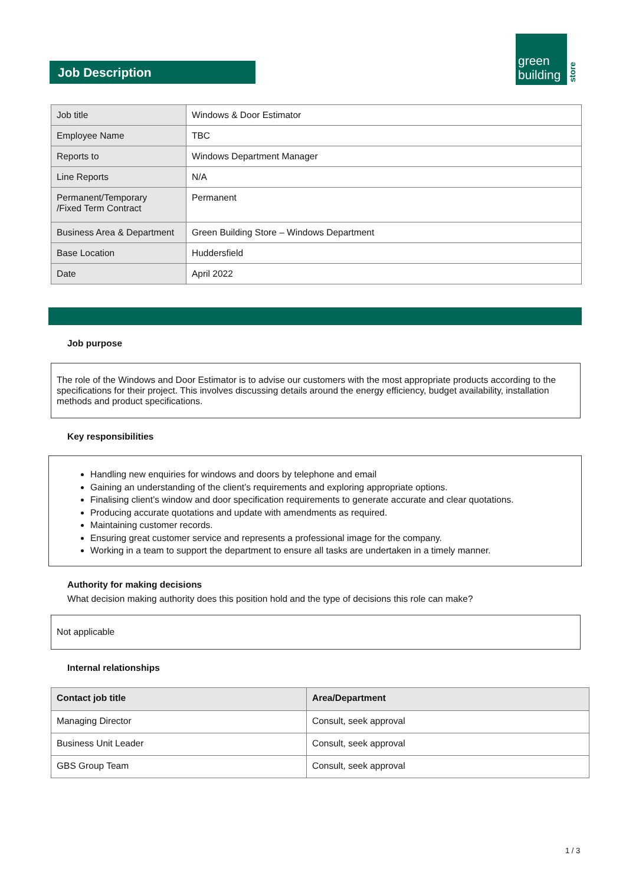Job Description
green
building
store
| Job title | Windows & Door Estimator |
| Employee Name | TBC |
| Reports to | Windows Department Manager |
| Line Reports | N/A |
| Permanent/Temporary /Fixed Term Contract | Permanent |
| Business Area & Department | Green Building Store – Windows Department |
| Base Location | Huddersfield |
| Date | April 2022 |
Job purpose
The role of the Windows and Door Estimator is to advise our customers with the most appropriate products according to the specifications for their project. This involves discussing details around the energy efficiency, budget availability, installation methods and product specifications.
Key responsibilities
Handling new enquiries for windows and doors by telephone and email
Gaining an understanding of the client’s requirements and exploring appropriate options.
Finalising client’s window and door specification requirements to generate accurate and clear quotations.
Producing accurate quotations and update with amendments as required.
Maintaining customer records.
Ensuring great customer service and represents a professional image for the company.
Working in a team to support the department to ensure all tasks are undertaken in a timely manner.
Authority for making decisions
What decision making authority does this position hold and the type of decisions this role can make?
Not applicable
Internal relationships
| Contact job title | Area/Department |
| --- | --- |
| Managing Director | Consult, seek approval |
| Business Unit Leader | Consult, seek approval |
| GBS Group Team | Consult, seek approval |
1 / 3